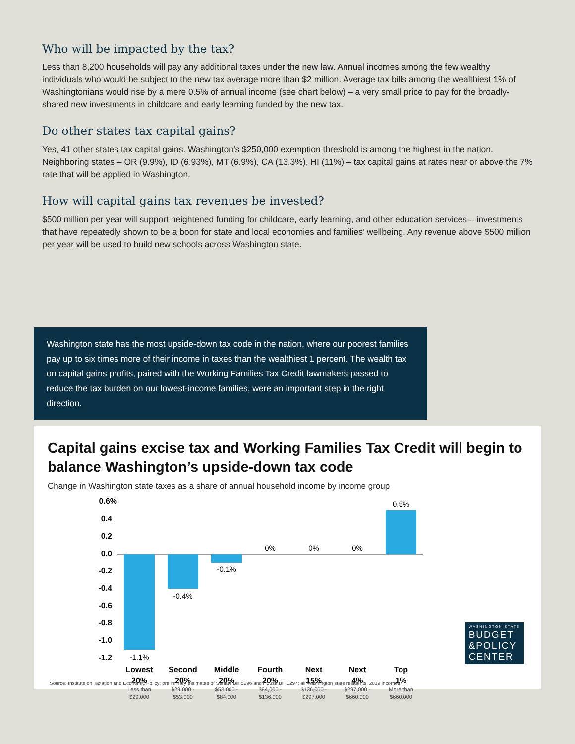Who will be impacted by the tax?
Less than 8,200 households will pay any additional taxes under the new law. Annual incomes among the few wealthy individuals who would be subject to the new tax average more than $2 million. Average tax bills among the wealthiest 1% of Washingtonians would rise by a mere 0.5% of annual income (see chart below) – a very small price to pay for the broadly-shared new investments in childcare and early learning funded by the new tax.
Do other states tax capital gains?
Yes, 41 other states tax capital gains. Washington’s $250,000 exemption threshold is among the highest in the nation. Neighboring states – OR (9.9%), ID (6.93%), MT (6.9%), CA (13.3%), HI (11%) – tax capital gains at rates near or above the 7% rate that will be applied in Washington.
How will capital gains tax revenues be invested?
$500 million per year will support heightened funding for childcare, early learning, and other education services – investments that have repeatedly shown to be a boon for state and local economies and families’ wellbeing. Any revenue above $500 million per year will be used to build new schools across Washington state.
Washington state has the most upside-down tax code in the nation, where our poorest families pay up to six times more of their income in taxes than the wealthiest 1 percent. The wealth tax on capital gains profits, paired with the Working Families Tax Credit lawmakers passed to reduce the tax burden on our lowest-income families, were an important step in the right direction.
Capital gains excise tax and Working Families Tax Credit will begin to balance Washington’s upside-down tax code
Change in Washington state taxes as a share of annual household income by income group
0.6%
0.4
0.2
0.0
-0.2
-0.4
-0.6
-0.8
-1.0
-1.2
-1.1%
-0.4%
-0.1%
0%
0%
0%
0.5%
Lowest
20%
Second
20%
Middle
20%
Fourth
20%
Next
15%
Next
4%
Top
1%
Less than
$29,000
$29,000 -
$53,000
$53,000 -
$84,000
$84,000 -
$136,000
$136,000 -
$297,000
$297,000 -
$660,000
More than
$660,000
WASHINGTON STATE
BUDGET
&POLICY
CENTER
Source: Institute on Taxation and Economic Policy; preliminary estimates of Senate Bill 5096 and House Bill 1297; all Washington state residents, 2019 incomes.